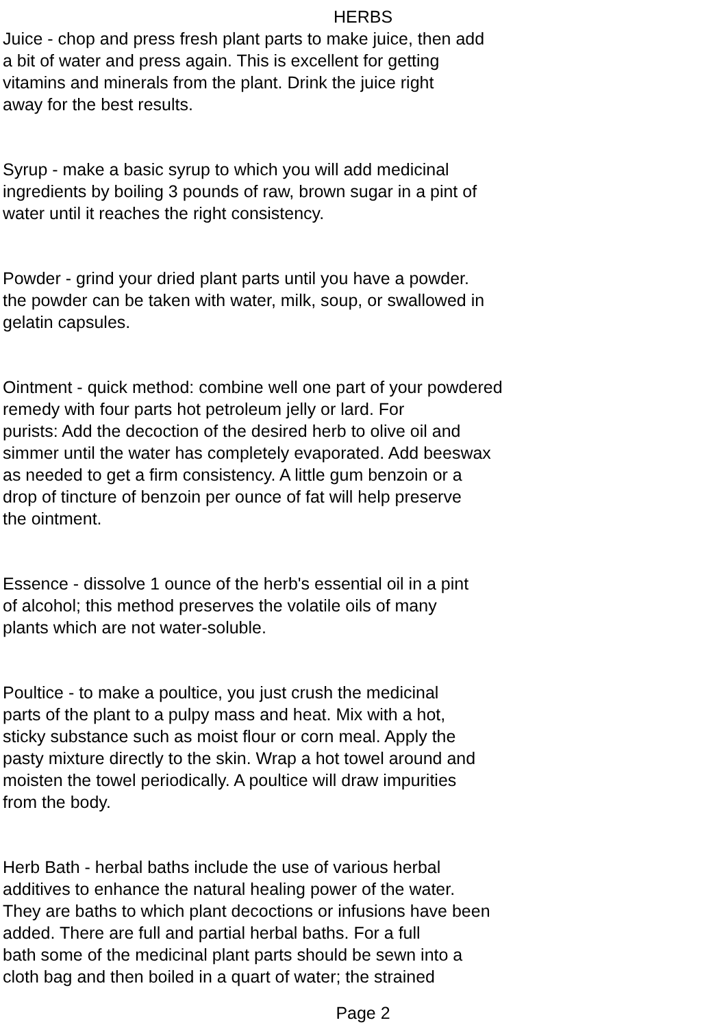HERBS
Juice - chop and press fresh plant parts to make juice, then add
a bit of water and press again. This is excellent for getting
vitamins and minerals from the plant. Drink the juice right
away for the best results.
Syrup - make a basic syrup to which you will add medicinal
ingredients by boiling 3 pounds of raw, brown sugar in a pint of
water until it reaches the right consistency.
Powder - grind your dried plant parts until you have a powder.
the powder can be taken with water, milk, soup, or swallowed in
gelatin capsules.
Ointment - quick method: combine well one part of your powdered
remedy with four parts hot petroleum jelly or lard. For
purists: Add the decoction of the desired herb to olive oil and
simmer until the water has completely evaporated. Add beeswax
as needed to get a firm consistency. A little gum benzoin or a
drop of tincture of benzoin per ounce of fat will help preserve
the ointment.
Essence - dissolve 1 ounce of the herb's essential oil in a pint
of alcohol; this method preserves the volatile oils of many
plants which are not water-soluble.
Poultice - to make a poultice, you just crush the medicinal
parts of the plant to a pulpy mass and heat. Mix with a hot,
sticky substance such as moist flour or corn meal. Apply the
pasty mixture directly to the skin. Wrap a hot towel around and
moisten the towel periodically. A poultice will draw impurities
from the body.
Herb Bath - herbal baths include the use of various herbal
additives to enhance the natural healing power of the water.
They are baths to which plant decoctions or infusions have been
added. There are full and partial herbal baths. For a full
bath some of the medicinal plant parts should be sewn into a
cloth bag and then boiled in a quart of water; the strained
Page 2